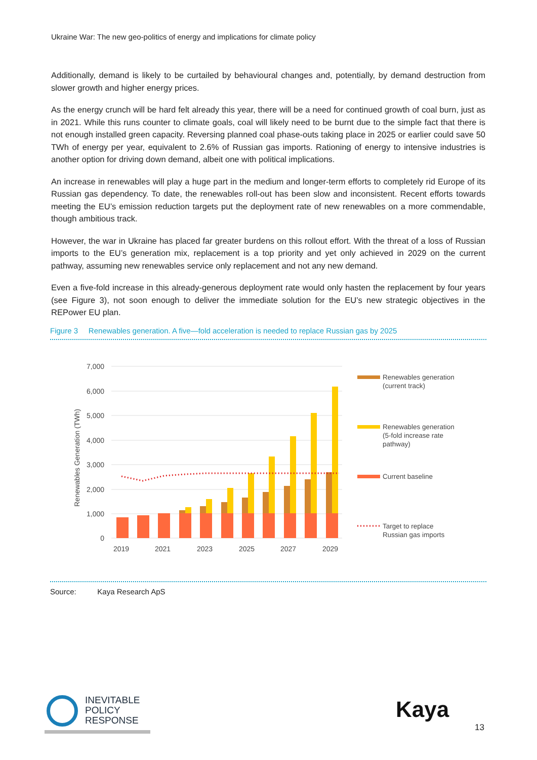Ukraine War: The new geo-politics of energy and implications for climate policy
Additionally, demand is likely to be curtailed by behavioural changes and, potentially, by demand destruction from slower growth and higher energy prices.
As the energy crunch will be hard felt already this year, there will be a need for continued growth of coal burn, just as in 2021. While this runs counter to climate goals, coal will likely need to be burnt due to the simple fact that there is not enough installed green capacity. Reversing planned coal phase-outs taking place in 2025 or earlier could save 50 TWh of energy per year, equivalent to 2.6% of Russian gas imports. Rationing of energy to intensive industries is another option for driving down demand, albeit one with political implications.
An increase in renewables will play a huge part in the medium and longer-term efforts to completely rid Europe of its Russian gas dependency. To date, the renewables roll-out has been slow and inconsistent. Recent efforts towards meeting the EU’s emission reduction targets put the deployment rate of new renewables on a more commendable, though ambitious track.
However, the war in Ukraine has placed far greater burdens on this rollout effort. With the threat of a loss of Russian imports to the EU’s generation mix, replacement is a top priority and yet only achieved in 2029 on the current pathway, assuming new renewables service only replacement and not any new demand.
Even a five-fold increase in this already-generous deployment rate would only hasten the replacement by four years (see Figure 3), not soon enough to deliver the immediate solution for the EU’s new strategic objectives in the REPower EU plan.
Figure 3 Renewables generation. A five—fold acceleration is needed to replace Russian gas by 2025
7,000
6,000
5,000
4,000
3,000
2,000
1,000
0
Renewables Generation (TWh)
2019
2021
2023
2025
2027
2029
Renewables generation
(current track)
Renewables generation
(5-fold increase rate
pathway)
Current baseline
Target to replace
Russian gas imports
Source: Kaya Research ApS
INEVITABLE
POLICY
RESPONSE
Kaya
13